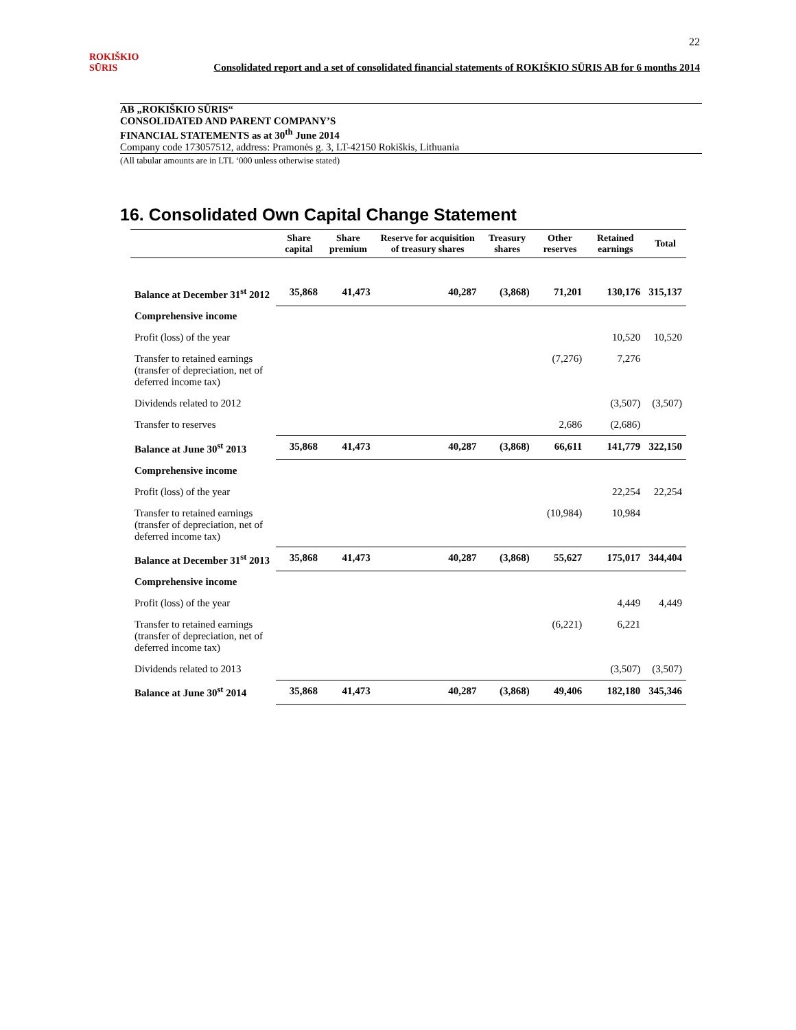22
ROKIŠKIO SŪRIS
Consolidated report and a set of consolidated financial statements of ROKIŠKIO SŪRIS AB for 6 months 2014
AB „ROKIŠKIO SŪRIS“CONSOLIDATED AND PARENT COMPANY’S
FINANCIAL STATEMENTS as at 30<sup>th</sup> June 2014
Company code 173057512, address: Pramonės g. 3, LT-42150 Rokiškis, Lithuania
(All tabular amounts are in LTL ‘000 unless otherwise stated)
16. Consolidated Own Capital Change Statement
| | Share capital | Share premium | Reserve for acquisition of treasury shares | Treasury shares | Other reserves | Retained earnings | Total |
| --- | --- | --- | --- | --- | --- | --- | --- |
| Balance at December 31<sup>st</sup> 2012 | 35,868 | 41,473 | 40,287 | (3,868) | 71,201 | 130,176 | 315,137 |
| Comprehensive income | | | | | | | |
| Profit (loss) of the year | | | | | | 10,520 | 10,520 |
| Transfer to retained earnings (transfer of depreciation, net of deferred income tax) | | | | | (7,276) | 7,276 | |
| Dividends related to 2012 | | | | | | (3,507) | (3,507) |
| Transfer to reserves | | | | | 2,686 | (2,686) | |
| Balance at June 30<sup>st</sup> 2013 | 35,868 | 41,473 | 40,287 | (3,868) | 66,611 | 141,779 | 322,150 |
| Comprehensive income | | | | | | | |
| Profit (loss) of the year | | | | | | 22,254 | 22,254 |
| Transfer to retained earnings (transfer of depreciation, net of deferred income tax) | | | | | (10,984) | 10,984 | |
| Balance at December 31<sup>st</sup> 2013 | 35,868 | 41,473 | 40,287 | (3,868) | 55,627 | 175,017 | 344,404 |
| Comprehensive income | | | | | | | |
| Profit (loss) of the year | | | | | | 4,449 | 4,449 |
| Transfer to retained earnings (transfer of depreciation, net of deferred income tax) | | | | | (6,221) | 6,221 | |
| Dividends related to 2013 | | | | | | (3,507) | (3,507) |
| Balance at June 30<sup>st</sup> 2014 | 35,868 | 41,473 | 40,287 | (3,868) | 49,406 | 182,180 | 345,346 |